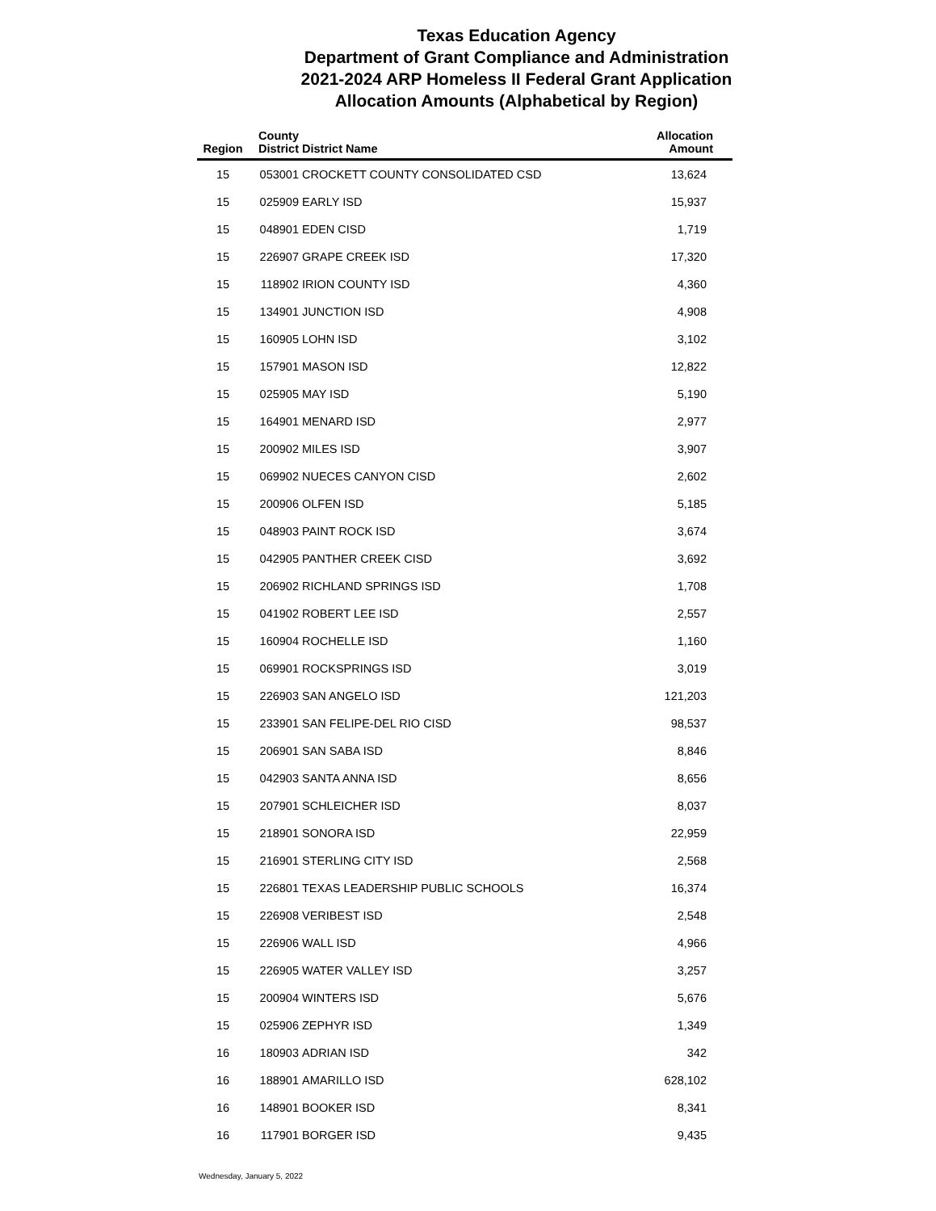Texas Education Agency
Department of Grant Compliance and Administration
2021-2024 ARP Homeless II Federal Grant Application
Allocation Amounts (Alphabetical by Region)
| Region | County District | District Name | Allocation Amount |
| --- | --- | --- | --- |
| 15 | 053001 | CROCKETT COUNTY CONSOLIDATED CSD | 13,624 |
| 15 | 025909 | EARLY ISD | 15,937 |
| 15 | 048901 | EDEN CISD | 1,719 |
| 15 | 226907 | GRAPE CREEK ISD | 17,320 |
| 15 | 118902 | IRION COUNTY ISD | 4,360 |
| 15 | 134901 | JUNCTION ISD | 4,908 |
| 15 | 160905 | LOHN ISD | 3,102 |
| 15 | 157901 | MASON ISD | 12,822 |
| 15 | 025905 | MAY ISD | 5,190 |
| 15 | 164901 | MENARD ISD | 2,977 |
| 15 | 200902 | MILES ISD | 3,907 |
| 15 | 069902 | NUECES CANYON CISD | 2,602 |
| 15 | 200906 | OLFEN ISD | 5,185 |
| 15 | 048903 | PAINT ROCK ISD | 3,674 |
| 15 | 042905 | PANTHER CREEK CISD | 3,692 |
| 15 | 206902 | RICHLAND SPRINGS ISD | 1,708 |
| 15 | 041902 | ROBERT LEE ISD | 2,557 |
| 15 | 160904 | ROCHELLE ISD | 1,160 |
| 15 | 069901 | ROCKSPRINGS ISD | 3,019 |
| 15 | 226903 | SAN ANGELO ISD | 121,203 |
| 15 | 233901 | SAN FELIPE-DEL RIO CISD | 98,537 |
| 15 | 206901 | SAN SABA ISD | 8,846 |
| 15 | 042903 | SANTA ANNA ISD | 8,656 |
| 15 | 207901 | SCHLEICHER ISD | 8,037 |
| 15 | 218901 | SONORA ISD | 22,959 |
| 15 | 216901 | STERLING CITY ISD | 2,568 |
| 15 | 226801 | TEXAS LEADERSHIP PUBLIC SCHOOLS | 16,374 |
| 15 | 226908 | VERIBEST ISD | 2,548 |
| 15 | 226906 | WALL ISD | 4,966 |
| 15 | 226905 | WATER VALLEY ISD | 3,257 |
| 15 | 200904 | WINTERS ISD | 5,676 |
| 15 | 025906 | ZEPHYR ISD | 1,349 |
| 16 | 180903 | ADRIAN ISD | 342 |
| 16 | 188901 | AMARILLO ISD | 628,102 |
| 16 | 148901 | BOOKER ISD | 8,341 |
| 16 | 117901 | BORGER ISD | 9,435 |
Wednesday, January 5, 2022